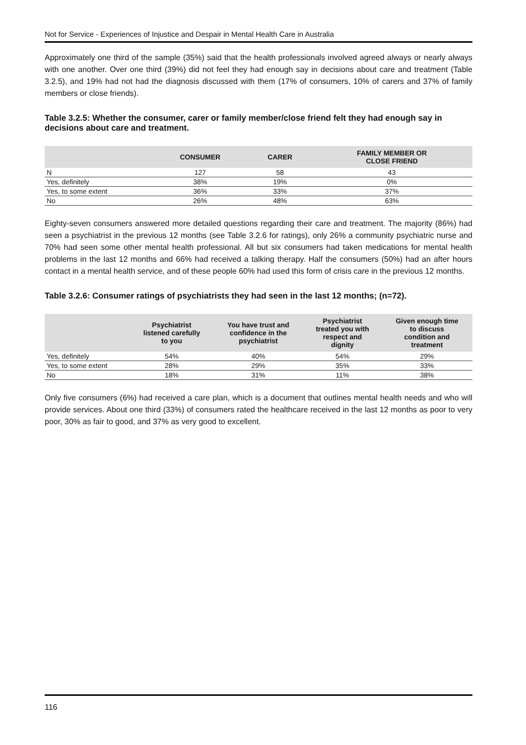Not for Service - Experiences of Injustice and Despair in Mental Health Care in Australia
Approximately one third of the sample (35%) said that the health professionals involved agreed always or nearly always with one another. Over one third (39%) did not feel they had enough say in decisions about care and treatment (Table 3.2.5), and 19% had not had the diagnosis discussed with them (17% of consumers, 10% of carers and 37% of family members or close friends).
Table 3.2.5: Whether the consumer, carer or family member/close friend felt they had enough say in decisions about care and treatment.
| | CONSUMER | CARER | FAMILY MEMBER OR CLOSE FRIEND |
| --- | --- | --- | --- |
| N | 127 | 58 | 43 |
| Yes, definitely | 38% | 19% | 0% |
| Yes, to some extent | 36% | 33% | 37% |
| No | 26% | 48% | 63% |
Eighty-seven consumers answered more detailed questions regarding their care and treatment. The majority (86%) had seen a psychiatrist in the previous 12 months (see Table 3.2.6 for ratings), only 26% a community psychiatric nurse and 70% had seen some other mental health professional. All but six consumers had taken medications for mental health problems in the last 12 months and 66% had received a talking therapy. Half the consumers (50%) had an after hours contact in a mental health service, and of these people 60% had used this form of crisis care in the previous 12 months.
Table 3.2.6: Consumer ratings of psychiatrists they had seen in the last 12 months; (n=72).
| | Psychiatrist listened carefully to you | You have trust and confidence in the psychiatrist | Psychiatrist treated you with respect and dignity | Given enough time to discuss condition and treatment |
| --- | --- | --- | --- | --- |
| Yes, definitely | 54% | 40% | 54% | 29% |
| Yes, to some extent | 28% | 29% | 35% | 33% |
| No | 18% | 31% | 11% | 38% |
Only five consumers (6%) had received a care plan, which is a document that outlines mental health needs and who will provide services. About one third (33%) of consumers rated the healthcare received in the last 12 months as poor to very poor, 30% as fair to good, and 37% as very good to excellent.
116